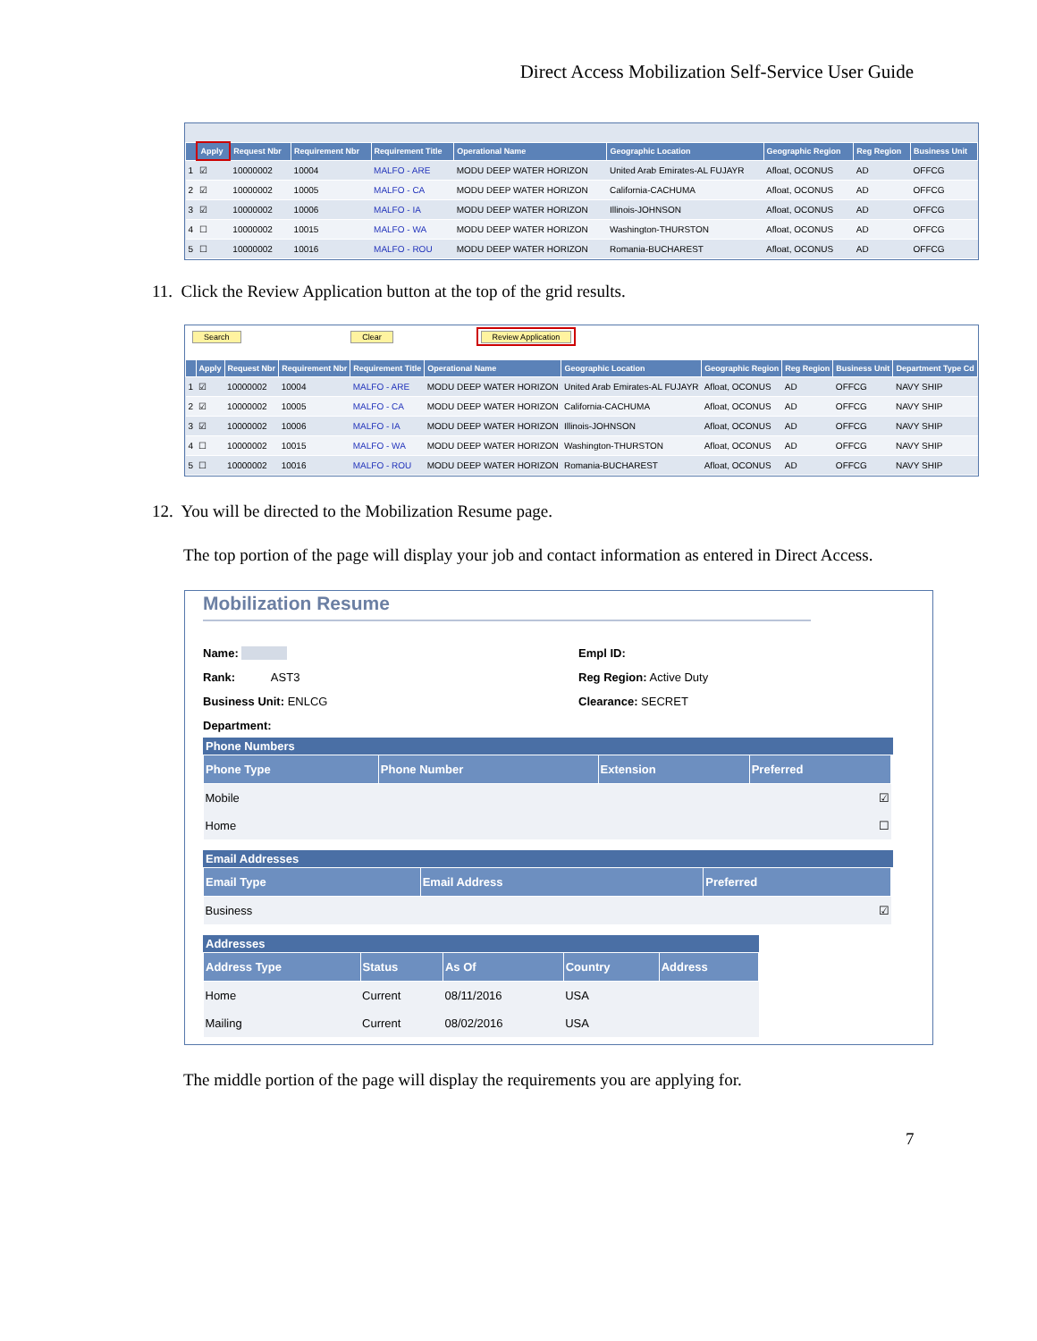Direct Access Mobilization Self-Service User Guide
| | Apply | Request Nbr | Requirement Nbr | Requirement Title | Operational Name | Geographic Location | Geographic Region | Reg Region | Business Unit |
| --- | --- | --- | --- | --- | --- | --- | --- | --- | --- |
| 1 | ☑ | 10000002 | 10004 | MALFO - ARE | MODU DEEP WATER HORIZON | United Arab Emirates-AL FUJAYR | Afloat, OCONUS | AD | OFFCG |
| 2 | ☑ | 10000002 | 10005 | MALFO - CA | MODU DEEP WATER HORIZON | California-CACHUMA | Afloat, OCONUS | AD | OFFCG |
| 3 | ☑ | 10000002 | 10006 | MALFO - IA | MODU DEEP WATER HORIZON | Illinois-JOHNSON | Afloat, OCONUS | AD | OFFCG |
| 4 | ☐ | 10000002 | 10015 | MALFO - WA | MODU DEEP WATER HORIZON | Washington-THURSTON | Afloat, OCONUS | AD | OFFCG |
| 5 | ☐ | 10000002 | 10016 | MALFO - ROU | MODU DEEP WATER HORIZON | Romania-BUCHAREST | Afloat, OCONUS | AD | OFFCG |
11. Click the Review Application button at the top of the grid results.
Search Clear Review Application
| | Apply | Request Nbr | Requirement Nbr | Requirement Title | Operational Name | Geographic Location | Geographic Region | Reg Region | Business Unit | Department Type Cd |
| --- | --- | --- | --- | --- | --- | --- | --- | --- | --- | --- |
| 1 | ☑ | 10000002 | 10004 | MALFO - ARE | MODU DEEP WATER HORIZON | United Arab Emirates-AL FUJAYR | Afloat, OCONUS | AD | OFFCG | NAVY SHIP |
| 2 | ☑ | 10000002 | 10005 | MALFO - CA | MODU DEEP WATER HORIZON | California-CACHUMA | Afloat, OCONUS | AD | OFFCG | NAVY SHIP |
| 3 | ☑ | 10000002 | 10006 | MALFO - IA | MODU DEEP WATER HORIZON | Illinois-JOHNSON | Afloat, OCONUS | AD | OFFCG | NAVY SHIP |
| 4 | ☐ | 10000002 | 10015 | MALFO - WA | MODU DEEP WATER HORIZON | Washington-THURSTON | Afloat, OCONUS | AD | OFFCG | NAVY SHIP |
| 5 | ☐ | 10000002 | 10016 | MALFO - ROU | MODU DEEP WATER HORIZON | Romania-BUCHAREST | Afloat, OCONUS | AD | OFFCG | NAVY SHIP |
12. You will be directed to the Mobilization Resume page.
The top portion of the page will display your job and contact information as entered in Direct Access.
Mobilization Resume
Name:
Rank: AST3
Business Unit: ENLCG
Department:
Empl ID:
Reg Region: Active Duty
Clearance: SECRET
Phone Numbers
| Phone Type | Phone Number | Extension | Preferred |
| --- | --- | --- | --- |
| Mobile | | | ☑ |
| Home | | | ☐ |
Email Addresses
| Email Type | Email Address | Preferred |
| --- | --- | --- |
| Business | | ☑ |
Addresses
| Address Type | Status | As Of | Country | Address |
| --- | --- | --- | --- | --- |
| Home | Current | 08/11/2016 | USA | |
| Mailing | Current | 08/02/2016 | USA | |
The middle portion of the page will display the requirements you are applying for.
7